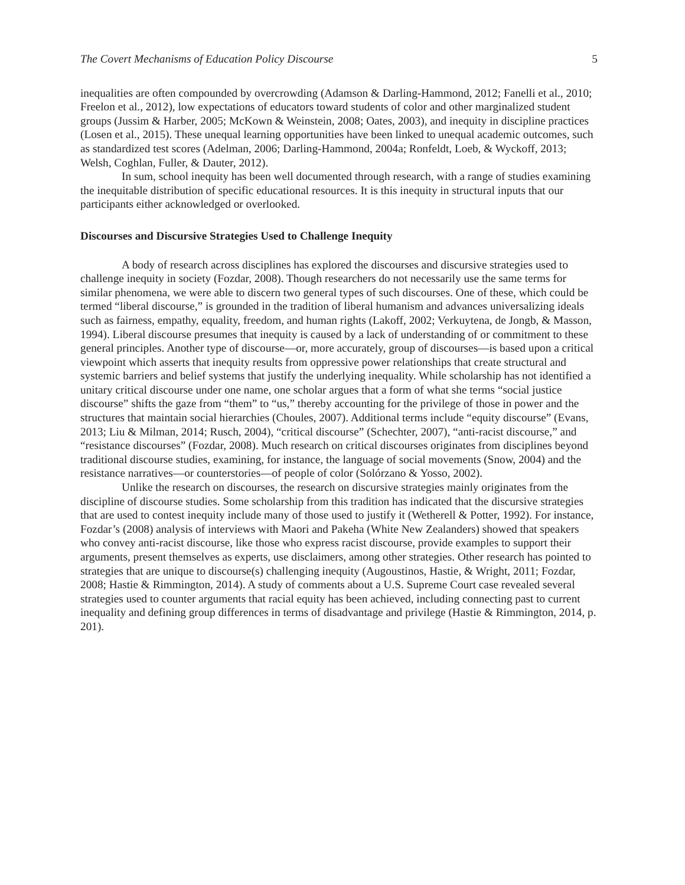The Covert Mechanisms of Education Policy Discourse 5
inequalities are often compounded by overcrowding (Adamson & Darling-Hammond, 2012; Fanelli et al., 2010; Freelon et al., 2012), low expectations of educators toward students of color and other marginalized student groups (Jussim & Harber, 2005; McKown & Weinstein, 2008; Oates, 2003), and inequity in discipline practices (Losen et al., 2015). These unequal learning opportunities have been linked to unequal academic outcomes, such as standardized test scores (Adelman, 2006; Darling-Hammond, 2004a; Ronfeldt, Loeb, & Wyckoff, 2013; Welsh, Coghlan, Fuller, & Dauter, 2012).
In sum, school inequity has been well documented through research, with a range of studies examining the inequitable distribution of specific educational resources. It is this inequity in structural inputs that our participants either acknowledged or overlooked.
Discourses and Discursive Strategies Used to Challenge Inequity
A body of research across disciplines has explored the discourses and discursive strategies used to challenge inequity in society (Fozdar, 2008). Though researchers do not necessarily use the same terms for similar phenomena, we were able to discern two general types of such discourses. One of these, which could be termed “liberal discourse,” is grounded in the tradition of liberal humanism and advances universalizing ideals such as fairness, empathy, equality, freedom, and human rights (Lakoff, 2002; Verkuytena, de Jongb, & Masson, 1994). Liberal discourse presumes that inequity is caused by a lack of understanding of or commitment to these general principles. Another type of discourse—or, more accurately, group of discourses—is based upon a critical viewpoint which asserts that inequity results from oppressive power relationships that create structural and systemic barriers and belief systems that justify the underlying inequality. While scholarship has not identified a unitary critical discourse under one name, one scholar argues that a form of what she terms “social justice discourse” shifts the gaze from “them” to “us,” thereby accounting for the privilege of those in power and the structures that maintain social hierarchies (Choules, 2007). Additional terms include “equity discourse” (Evans, 2013; Liu & Milman, 2014; Rusch, 2004), “critical discourse” (Schechter, 2007), “anti-racist discourse,” and “resistance discourses” (Fozdar, 2008). Much research on critical discourses originates from disciplines beyond traditional discourse studies, examining, for instance, the language of social movements (Snow, 2004) and the resistance narratives—or counterstories—of people of color (Solórzano & Yosso, 2002).
Unlike the research on discourses, the research on discursive strategies mainly originates from the discipline of discourse studies. Some scholarship from this tradition has indicated that the discursive strategies that are used to contest inequity include many of those used to justify it (Wetherell & Potter, 1992). For instance, Fozdar’s (2008) analysis of interviews with Maori and Pakeha (White New Zealanders) showed that speakers who convey anti-racist discourse, like those who express racist discourse, provide examples to support their arguments, present themselves as experts, use disclaimers, among other strategies. Other research has pointed to strategies that are unique to discourse(s) challenging inequity (Augoustinos, Hastie, & Wright, 2011; Fozdar, 2008; Hastie & Rimmington, 2014). A study of comments about a U.S. Supreme Court case revealed several strategies used to counter arguments that racial equity has been achieved, including connecting past to current inequality and defining group differences in terms of disadvantage and privilege (Hastie & Rimmington, 2014, p. 201).